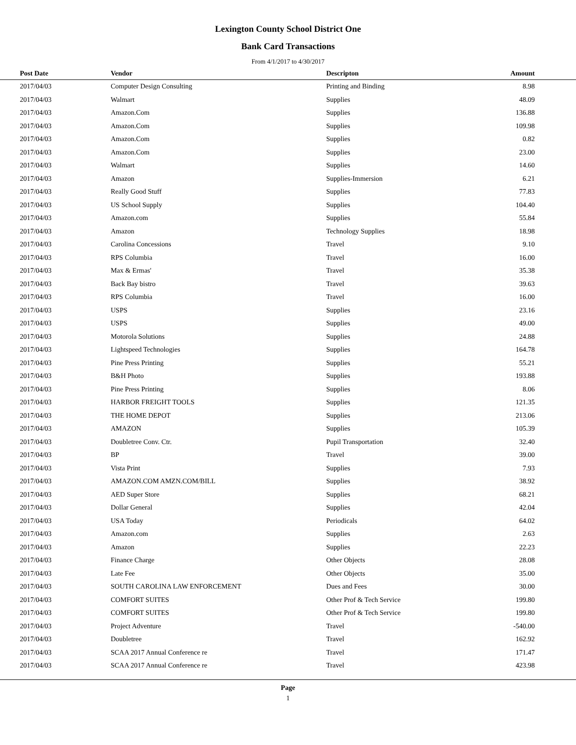Lexington County School District One
Bank Card Transactions
From 4/1/2017 to 4/30/2017
| Post Date | Vendor | Descripton | Amount | |
| --- | --- | --- | --- | --- |
| 2017/04/03 | Computer Design Consulting | Printing and Binding | 8.98 | |
| 2017/04/03 | Walmart | Supplies | 48.09 | |
| 2017/04/03 | Amazon.Com | Supplies | 136.88 | |
| 2017/04/03 | Amazon.Com | Supplies | 109.98 | |
| 2017/04/03 | Amazon.Com | Supplies | 0.82 | |
| 2017/04/03 | Amazon.Com | Supplies | 23.00 | |
| 2017/04/03 | Walmart | Supplies | 14.60 | |
| 2017/04/03 | Amazon | Supplies-Immersion | 6.21 | |
| 2017/04/03 | Really Good Stuff | Supplies | 77.83 | |
| 2017/04/03 | US School Supply | Supplies | 104.40 | |
| 2017/04/03 | Amazon.com | Supplies | 55.84 | |
| 2017/04/03 | Amazon | Technology Supplies | 18.98 | |
| 2017/04/03 | Carolina Concessions | Travel | 9.10 | |
| 2017/04/03 | RPS Columbia | Travel | 16.00 | |
| 2017/04/03 | Max & Ermas' | Travel | 35.38 | |
| 2017/04/03 | Back Bay bistro | Travel | 39.63 | |
| 2017/04/03 | RPS Columbia | Travel | 16.00 | |
| 2017/04/03 | USPS | Supplies | 23.16 | |
| 2017/04/03 | USPS | Supplies | 49.00 | |
| 2017/04/03 | Motorola Solutions | Supplies | 24.88 | |
| 2017/04/03 | Lightspeed Technologies | Supplies | 164.78 | |
| 2017/04/03 | Pine Press Printing | Supplies | 55.21 | |
| 2017/04/03 | B&H Photo | Supplies | 193.88 | |
| 2017/04/03 | Pine Press Printing | Supplies | 8.06 | |
| 2017/04/03 | HARBOR FREIGHT TOOLS | Supplies | 121.35 | |
| 2017/04/03 | THE HOME DEPOT | Supplies | 213.06 | |
| 2017/04/03 | AMAZON | Supplies | 105.39 | |
| 2017/04/03 | Doubletree Conv. Ctr. | Pupil Transportation | 32.40 | |
| 2017/04/03 | BP | Travel | 39.00 | |
| 2017/04/03 | Vista Print | Supplies | 7.93 | |
| 2017/04/03 | AMAZON.COM AMZN.COM/BILL | Supplies | 38.92 | |
| 2017/04/03 | AED Super Store | Supplies | 68.21 | |
| 2017/04/03 | Dollar General | Supplies | 42.04 | |
| 2017/04/03 | USA Today | Periodicals | 64.02 | |
| 2017/04/03 | Amazon.com | Supplies | 2.63 | |
| 2017/04/03 | Amazon | Supplies | 22.23 | |
| 2017/04/03 | Finance Charge | Other Objects | 28.08 | |
| 2017/04/03 | Late Fee | Other Objects | 35.00 | |
| 2017/04/03 | SOUTH CAROLINA LAW ENFORCEMENT | Dues and Fees | 30.00 | |
| 2017/04/03 | COMFORT SUITES | Other Prof & Tech Service | 199.80 | |
| 2017/04/03 | COMFORT SUITES | Other Prof & Tech Service | 199.80 | |
| 2017/04/03 | Project Adventure | Travel | -540.00 | |
| 2017/04/03 | Doubletree | Travel | 162.92 | |
| 2017/04/03 | SCAA 2017 Annual Conference re | Travel | 171.47 | |
| 2017/04/03 | SCAA 2017 Annual Conference re | Travel | 423.98 | |
Page
1